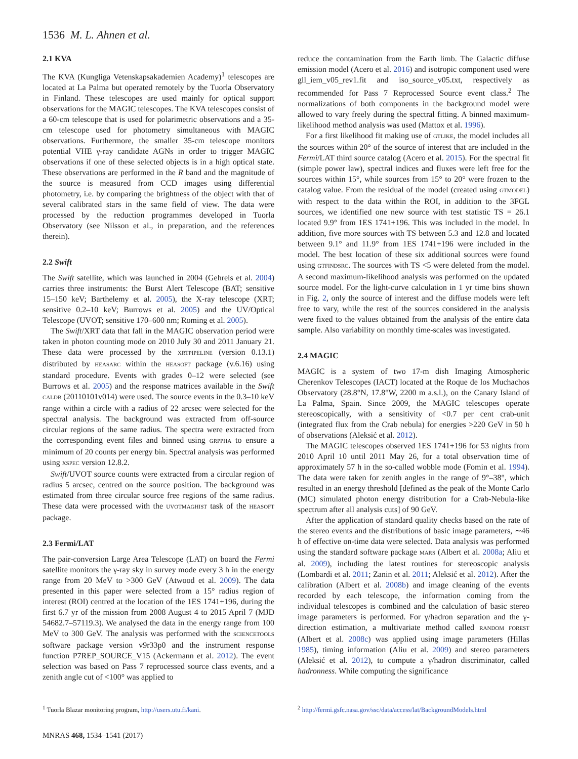1536 M. L. Ahnen et al.
2.1 KVA
The KVA (Kungliga Vetenskapsakademien Academy)<sup>1</sup> telescopes are located at La Palma but operated remotely by the Tuorla Observatory in Finland. These telescopes are used mainly for optical support observations for the MAGIC telescopes. The KVA telescopes consist of a 60-cm telescope that is used for polarimetric observations and a 35-cm telescope used for photometry simultaneous with MAGIC observations. Furthermore, the smaller 35-cm telescope monitors potential VHE γ-ray candidate AGNs in order to trigger MAGIC observations if one of these selected objects is in a high optical state. These observations are performed in the R band and the magnitude of the source is measured from CCD images using differential photometry, i.e. by comparing the brightness of the object with that of several calibrated stars in the same field of view. The data were processed by the reduction programmes developed in Tuorla Observatory (see Nilsson et al., in preparation, and the references therein).
2.2 Swift
The Swift satellite, which was launched in 2004 (Gehrels et al. 2004) carries three instruments: the Burst Alert Telescope (BAT; sensitive 15–150 keV; Barthelemy et al. 2005), the X-ray telescope (XRT; sensitive 0.2–10 keV; Burrows et al. 2005) and the UV/Optical Telescope (UVOT; sensitive 170–600 nm; Roming et al. 2005).
The Swift/XRT data that fall in the MAGIC observation period were taken in photon counting mode on 2010 July 30 and 2011 January 21. These data were processed by the XRTPIPELINE (version 0.13.1) distributed by HEASARC within the HEASOFT package (v.6.16) using standard procedure. Events with grades 0–12 were selected (see Burrows et al. 2005) and the response matrices available in the Swift CALDB (20110101v014) were used. The source events in the 0.3–10 keV range within a circle with a radius of 22 arcsec were selected for the spectral analysis. The background was extracted from off-source circular regions of the same radius. The spectra were extracted from the corresponding event files and binned using GRPPHA to ensure a minimum of 20 counts per energy bin. Spectral analysis was performed using XSPEC version 12.8.2.
Swift/UVOT source counts were extracted from a circular region of radius 5 arcsec, centred on the source position. The background was estimated from three circular source free regions of the same radius. These data were processed with the UVOTMAGHIST task of the HEASOFT package.
2.3 Fermi/LAT
The pair-conversion Large Area Telescope (LAT) on board the Fermi satellite monitors the γ-ray sky in survey mode every 3 h in the energy range from 20 MeV to >300 GeV (Atwood et al. 2009). The data presented in this paper were selected from a 15° radius region of interest (ROI) centred at the location of the 1ES 1741+196, during the first 6.7 yr of the mission from 2008 August 4 to 2015 April 7 (MJD 54682.7–57119.3). We analysed the data in the energy range from 100 MeV to 300 GeV. The analysis was performed with the SCIENCETOOLS software package version v9r33p0 and the instrument response function P7REP_SOURCE_V15 (Ackermann et al. 2012). The event selection was based on Pass 7 reprocessed source class events, and a zenith angle cut of <100° was applied to
reduce the contamination from the Earth limb. The Galactic diffuse emission model (Acero et al. 2016) and isotropic component used were gll_iem_v05_rev1.fit and iso_source_v05.txt, respectively as recommended for Pass 7 Reprocessed Source event class.<sup>2</sup> The normalizations of both components in the background model were allowed to vary freely during the spectral fitting. A binned maximum-likelihood method analysis was used (Mattox et al. 1996).
For a first likelihood fit making use of GTLIKE, the model includes all the sources within 20° of the source of interest that are included in the Fermi/LAT third source catalog (Acero et al. 2015). For the spectral fit (simple power law), spectral indices and fluxes were left free for the sources within 15°, while sources from 15° to 20° were frozen to the catalog value. From the residual of the model (created using GTMODEL) with respect to the data within the ROI, in addition to the 3FGL sources, we identified one new source with test statistic TS = 26.1 located 9.9° from 1ES 1741+196. This was included in the model. In addition, five more sources with TS between 5.3 and 12.8 and located between 9.1° and 11.9° from 1ES 1741+196 were included in the model. The best location of these six additional sources were found using GTFINDSRC. The sources with TS <5 were deleted from the model. A second maximum-likelihood analysis was performed on the updated source model. For the light-curve calculation in 1 yr time bins shown in Fig. 2, only the source of interest and the diffuse models were left free to vary, while the rest of the sources considered in the analysis were fixed to the values obtained from the analysis of the entire data sample. Also variability on monthly time-scales was investigated.
2.4 MAGIC
MAGIC is a system of two 17-m dish Imaging Atmospheric Cherenkov Telescopes (IACT) located at the Roque de los Muchachos Observatory (28.8°N, 17.8°W, 2200 m a.s.l.), on the Canary Island of La Palma, Spain. Since 2009, the MAGIC telescopes operate stereoscopically, with a sensitivity of <0.7 per cent crab-unit (integrated flux from the Crab nebula) for energies >220 GeV in 50 h of observations (Aleksić et al. 2012).
The MAGIC telescopes observed 1ES 1741+196 for 53 nights from 2010 April 10 until 2011 May 26, for a total observation time of approximately 57 h in the so-called wobble mode (Fomin et al. 1994). The data were taken for zenith angles in the range of 9°–38°, which resulted in an energy threshold [defined as the peak of the Monte Carlo (MC) simulated photon energy distribution for a Crab-Nebula-like spectrum after all analysis cuts] of 90 GeV.
After the application of standard quality checks based on the rate of the stereo events and the distributions of basic image parameters, ∼46 h of effective on-time data were selected. Data analysis was performed using the standard software package MARS (Albert et al. 2008a; Aliu et al. 2009), including the latest routines for stereoscopic analysis (Lombardi et al. 2011; Zanin et al. 2011; Aleksić et al. 2012). After the calibration (Albert et al. 2008b) and image cleaning of the events recorded by each telescope, the information coming from the individual telescopes is combined and the calculation of basic stereo image parameters is performed. For γ/hadron separation and the γ-direction estimation, a multivariate method called RANDOM FOREST (Albert et al. 2008c) was applied using image parameters (Hillas 1985), timing information (Aliu et al. 2009) and stereo parameters (Aleksić et al. 2012), to compute a γ/hadron discriminator, called hadronness. While computing the significance
<sup>1</sup> Tuorla Blazar monitoring program, http://users.utu.fi/kani.
<sup>2</sup> http://fermi.gsfc.nasa.gov/ssc/data/access/lat/BackgroundModels.html
MNRAS 468, 1534–1541 (2017)